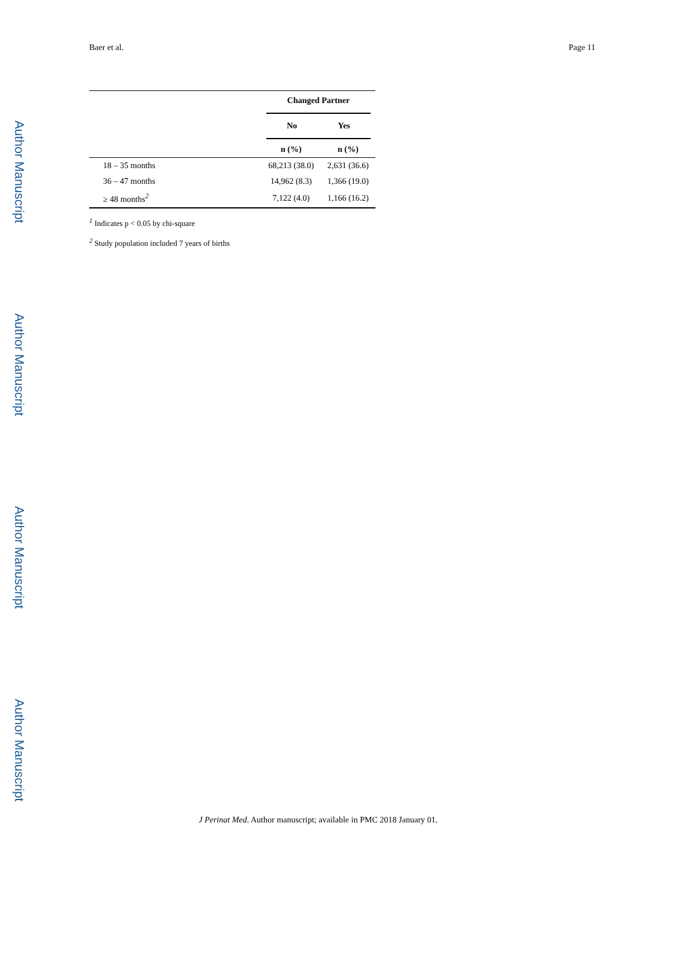Baer et al. Page 11
Author Manuscript
Author Manuscript
Author Manuscript
Author Manuscript
| | Changed Partner | |
| --- | --- | --- |
| | No Yes | |
| | n (%) | n (%) |
| 18 – 35 months | 68,213 (38.0) | 2,631 (36.6) |
| 36 – 47 months | 14,962 (8.3) | 1,366 (19.0) |
| ≥ 48 months<sup>2</sup> | 7,122 (4.0) | 1,166 (16.2) |
<sup>1</sup> Indicates p < 0.05 by chi-square
<sup>2</sup> Study population included 7 years of births
J Perinat Med. Author manuscript; available in PMC 2018 January 01.